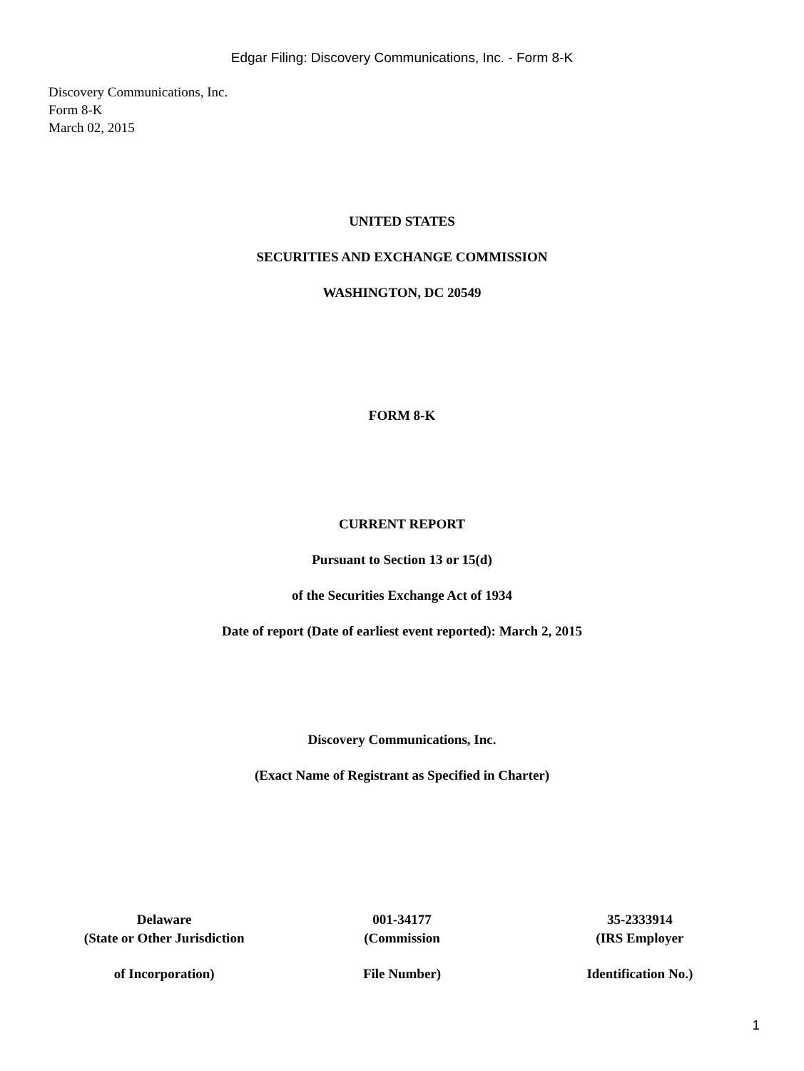Edgar Filing: Discovery Communications, Inc. - Form 8-K
Discovery Communications, Inc.
Form 8-K
March 02, 2015
UNITED STATES
SECURITIES AND EXCHANGE COMMISSION
WASHINGTON, DC 20549
FORM 8-K
CURRENT REPORT
Pursuant to Section 13 or 15(d)
of the Securities Exchange Act of 1934
Date of report (Date of earliest event reported): March 2, 2015
Discovery Communications, Inc.
(Exact Name of Registrant as Specified in Charter)
| Delaware | 001-34177 | 35-2333914 |
| (State or Other Jurisdiction | (Commission | (IRS Employer |
| of Incorporation) | File Number) | Identification No.) |
1